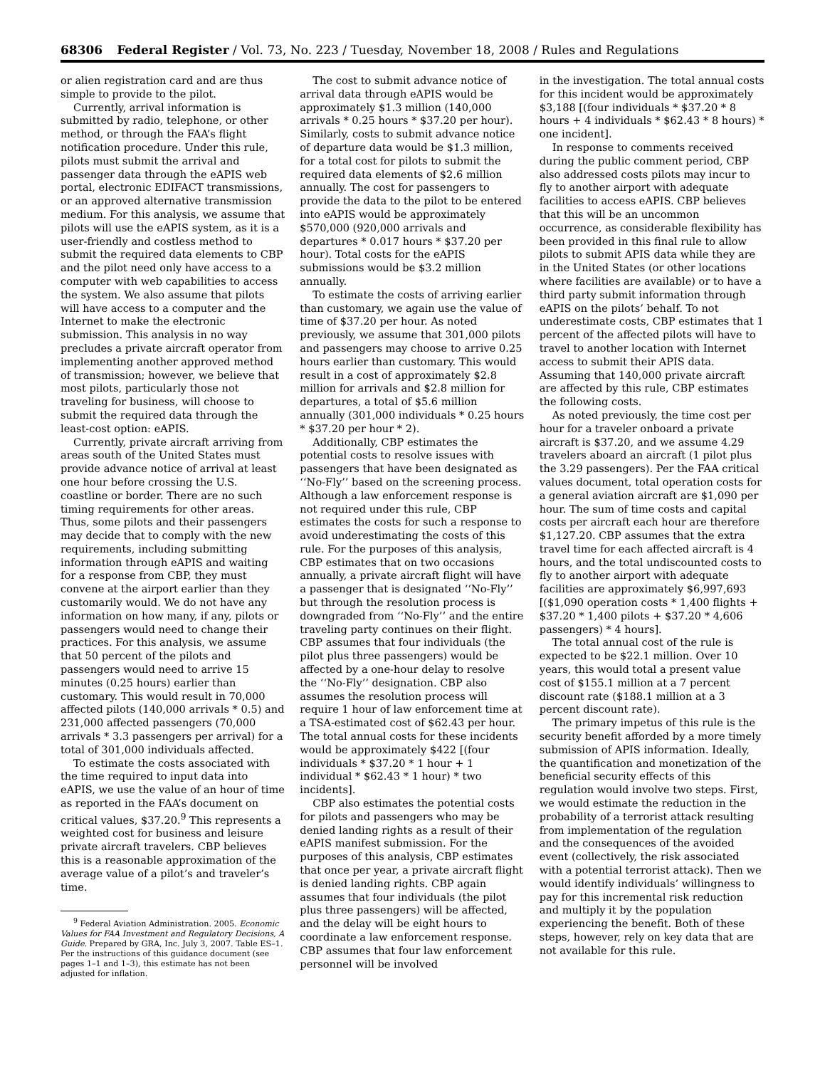68306 Federal Register / Vol. 73, No. 223 / Tuesday, November 18, 2008 / Rules and Regulations
or alien registration card and are thus simple to provide to the pilot.
Currently, arrival information is submitted by radio, telephone, or other method, or through the FAA’s flight notification procedure. Under this rule, pilots must submit the arrival and passenger data through the eAPIS web portal, electronic EDIFACT transmissions, or an approved alternative transmission medium. For this analysis, we assume that pilots will use the eAPIS system, as it is a user-friendly and costless method to submit the required data elements to CBP and the pilot need only have access to a computer with web capabilities to access the system. We also assume that pilots will have access to a computer and the Internet to make the electronic submission. This analysis in no way precludes a private aircraft operator from implementing another approved method of transmission; however, we believe that most pilots, particularly those not traveling for business, will choose to submit the required data through the least-cost option: eAPIS.
Currently, private aircraft arriving from areas south of the United States must provide advance notice of arrival at least one hour before crossing the U.S. coastline or border. There are no such timing requirements for other areas. Thus, some pilots and their passengers may decide that to comply with the new requirements, including submitting information through eAPIS and waiting for a response from CBP, they must convene at the airport earlier than they customarily would. We do not have any information on how many, if any, pilots or passengers would need to change their practices. For this analysis, we assume that 50 percent of the pilots and passengers would need to arrive 15 minutes (0.25 hours) earlier than customary. This would result in 70,000 affected pilots (140,000 arrivals * 0.5) and 231,000 affected passengers (70,000 arrivals * 3.3 passengers per arrival) for a total of 301,000 individuals affected.
To estimate the costs associated with the time required to input data into eAPIS, we use the value of an hour of time as reported in the FAA’s document on critical values, $37.20.<sup>9</sup> This represents a weighted cost for business and leisure private aircraft travelers. CBP believes this is a reasonable approximation of the average value of a pilot’s and traveler’s time.
<sup>9</sup> Federal Aviation Administration. 2005. Economic Values for FAA Investment and Regulatory Decisions, A Guide. Prepared by GRA, Inc. July 3, 2007. Table ES–1. Per the instructions of this guidance document (see pages 1–1 and 1–3), this estimate has not been adjusted for inflation.
The cost to submit advance notice of arrival data through eAPIS would be approximately $1.3 million (140,000 arrivals * 0.25 hours * $37.20 per hour). Similarly, costs to submit advance notice of departure data would be $1.3 million, for a total cost for pilots to submit the required data elements of $2.6 million annually. The cost for passengers to provide the data to the pilot to be entered into eAPIS would be approximately $570,000 (920,000 arrivals and departures * 0.017 hours * $37.20 per hour). Total costs for the eAPIS submissions would be $3.2 million annually.
To estimate the costs of arriving earlier than customary, we again use the value of time of $37.20 per hour. As noted previously, we assume that 301,000 pilots and passengers may choose to arrive 0.25 hours earlier than customary. This would result in a cost of approximately $2.8 million for arrivals and $2.8 million for departures, a total of $5.6 million annually (301,000 individuals * 0.25 hours * $37.20 per hour * 2).
Additionally, CBP estimates the potential costs to resolve issues with passengers that have been designated as ‘‘No-Fly’’ based on the screening process. Although a law enforcement response is not required under this rule, CBP estimates the costs for such a response to avoid underestimating the costs of this rule. For the purposes of this analysis, CBP estimates that on two occasions annually, a private aircraft flight will have a passenger that is designated ‘‘No-Fly’’ but through the resolution process is downgraded from ‘‘No-Fly’’ and the entire traveling party continues on their flight. CBP assumes that four individuals (the pilot plus three passengers) would be affected by a one-hour delay to resolve the ‘‘No-Fly’’ designation. CBP also assumes the resolution process will require 1 hour of law enforcement time at a TSA-estimated cost of $62.43 per hour. The total annual costs for these incidents would be approximately $422 [(four individuals * $37.20 * 1 hour + 1 individual * $62.43 * 1 hour) * two incidents].
CBP also estimates the potential costs for pilots and passengers who may be denied landing rights as a result of their eAPIS manifest submission. For the purposes of this analysis, CBP estimates that once per year, a private aircraft flight is denied landing rights. CBP again assumes that four individuals (the pilot plus three passengers) will be affected, and the delay will be eight hours to coordinate a law enforcement response. CBP assumes that four law enforcement personnel will be involved
in the investigation. The total annual costs for this incident would be approximately $3,188 [(four individuals * $37.20 * 8 hours + 4 individuals * $62.43 * 8 hours) * one incident].
In response to comments received during the public comment period, CBP also addressed costs pilots may incur to fly to another airport with adequate facilities to access eAPIS. CBP believes that this will be an uncommon occurrence, as considerable flexibility has been provided in this final rule to allow pilots to submit APIS data while they are in the United States (or other locations where facilities are available) or to have a third party submit information through eAPIS on the pilots’ behalf. To not underestimate costs, CBP estimates that 1 percent of the affected pilots will have to travel to another location with Internet access to submit their APIS data. Assuming that 140,000 private aircraft are affected by this rule, CBP estimates the following costs.
As noted previously, the time cost per hour for a traveler onboard a private aircraft is $37.20, and we assume 4.29 travelers aboard an aircraft (1 pilot plus the 3.29 passengers). Per the FAA critical values document, total operation costs for a general aviation aircraft are $1,090 per hour. The sum of time costs and capital costs per aircraft each hour are therefore $1,127.20. CBP assumes that the extra travel time for each affected aircraft is 4 hours, and the total undiscounted costs to fly to another airport with adequate facilities are approximately $6,997,693 [($1,090 operation costs * 1,400 flights + $37.20 * 1,400 pilots + $37.20 * 4,606 passengers) * 4 hours].
The total annual cost of the rule is expected to be $22.1 million. Over 10 years, this would total a present value cost of $155.1 million at a 7 percent discount rate ($188.1 million at a 3 percent discount rate).
The primary impetus of this rule is the security benefit afforded by a more timely submission of APIS information. Ideally, the quantification and monetization of the beneficial security effects of this regulation would involve two steps. First, we would estimate the reduction in the probability of a terrorist attack resulting from implementation of the regulation and the consequences of the avoided event (collectively, the risk associated with a potential terrorist attack). Then we would identify individuals’ willingness to pay for this incremental risk reduction and multiply it by the population experiencing the benefit. Both of these steps, however, rely on key data that are not available for this rule.